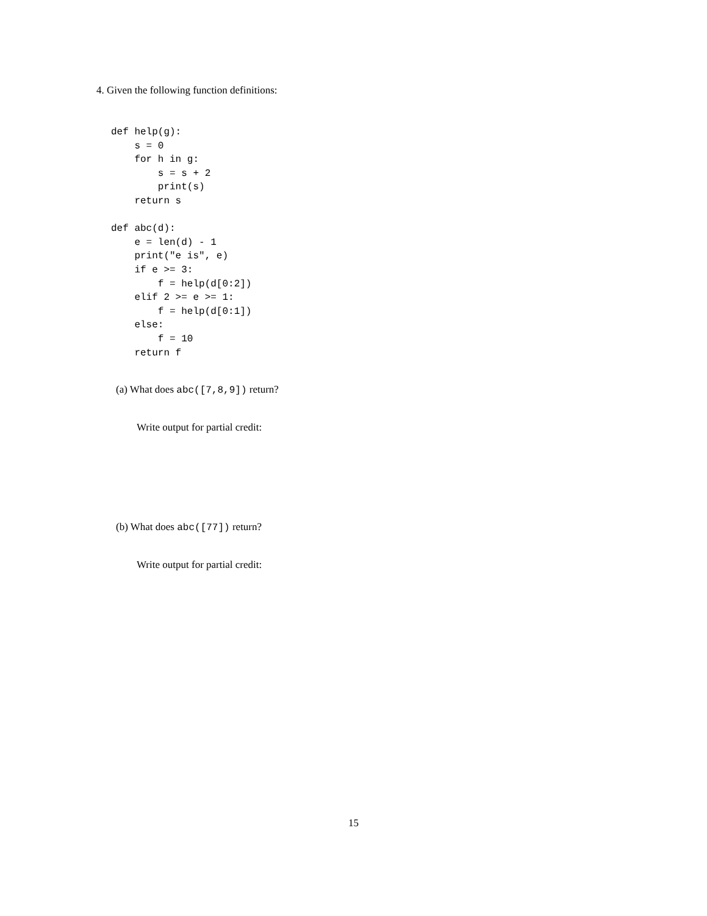4. Given the following function definitions:
def help(g):
    s = 0
    for h in g:
        s = s + 2
        print(s)
    return s

def abc(d):
    e = len(d) - 1
    print("e is", e)
    if e >= 3:
        f = help(d[0:2])
    elif 2 >= e >= 1:
        f = help(d[0:1])
    else:
        f = 10
    return f
(a) What does abc([7,8,9]) return?
Write output for partial credit:
(b) What does abc([77]) return?
Write output for partial credit:
15